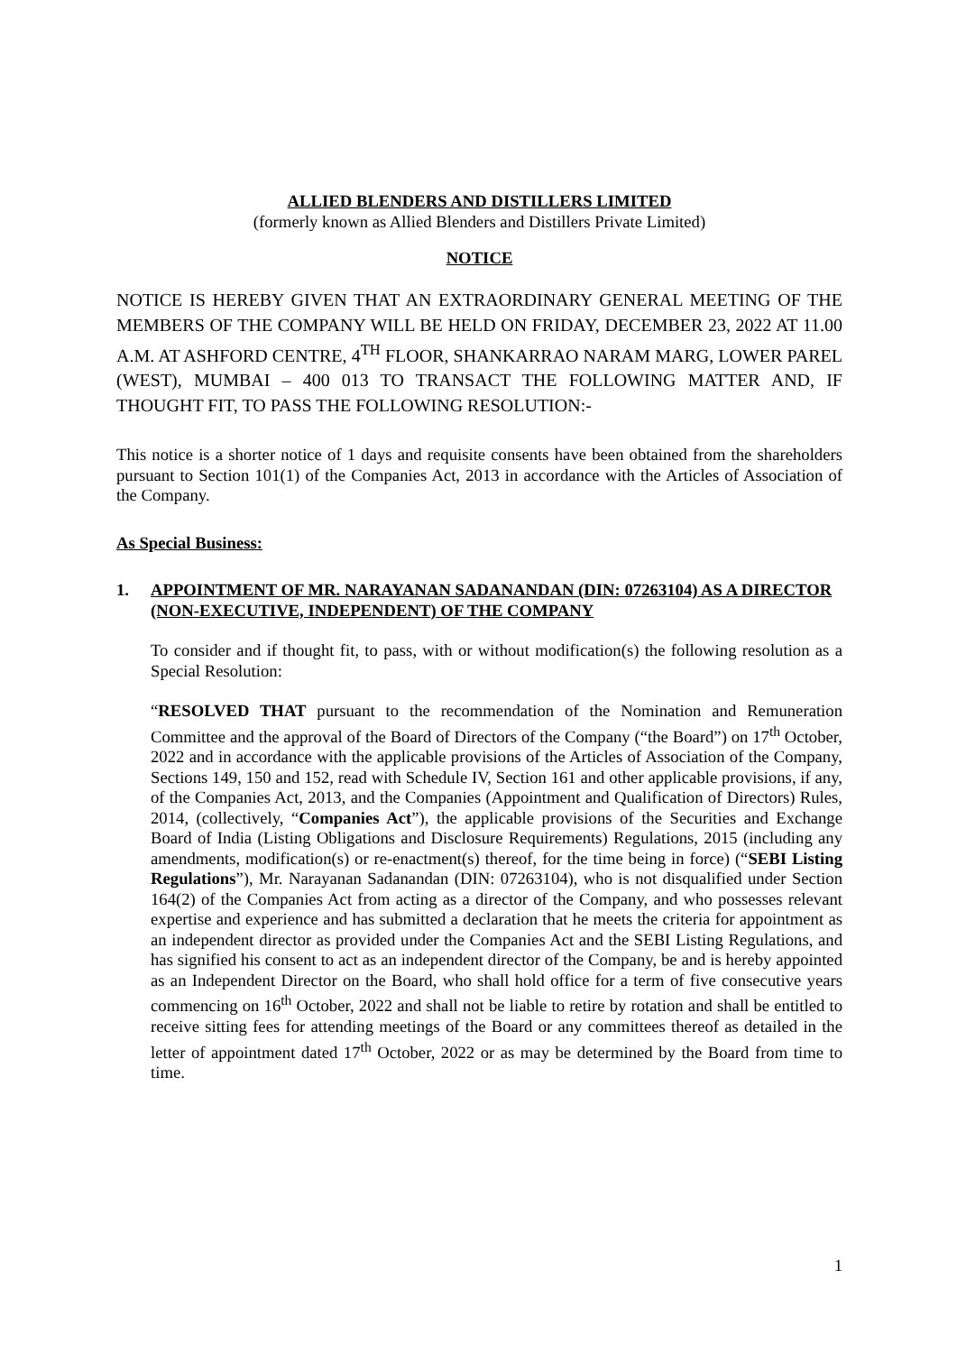ALLIED BLENDERS AND DISTILLERS LIMITED
(formerly known as Allied Blenders and Distillers Private Limited)
NOTICE
NOTICE IS HEREBY GIVEN THAT AN EXTRAORDINARY GENERAL MEETING OF THE MEMBERS OF THE COMPANY WILL BE HELD ON FRIDAY, DECEMBER 23, 2022 AT 11.00 A.M. AT ASHFORD CENTRE, 4<sup>TH</sup> FLOOR, SHANKARRAO NARAM MARG, LOWER PAREL (WEST), MUMBAI – 400 013 TO TRANSACT THE FOLLOWING MATTER AND, IF THOUGHT FIT, TO PASS THE FOLLOWING RESOLUTION:-
This notice is a shorter notice of 1 days and requisite consents have been obtained from the shareholders pursuant to Section 101(1) of the Companies Act, 2013 in accordance with the Articles of Association of the Company.
As Special Business:
1. APPOINTMENT OF MR. NARAYANAN SADANANDAN (DIN: 07263104) AS A DIRECTOR (NON-EXECUTIVE, INDEPENDENT) OF THE COMPANY
To consider and if thought fit, to pass, with or without modification(s) the following resolution as a Special Resolution:
“RESOLVED THAT pursuant to the recommendation of the Nomination and Remuneration Committee and the approval of the Board of Directors of the Company (“the Board”) on 17<sup>th</sup> October, 2022 and in accordance with the applicable provisions of the Articles of Association of the Company, Sections 149, 150 and 152, read with Schedule IV, Section 161 and other applicable provisions, if any, of the Companies Act, 2013, and the Companies (Appointment and Qualification of Directors) Rules, 2014, (collectively, “Companies Act”), the applicable provisions of the Securities and Exchange Board of India (Listing Obligations and Disclosure Requirements) Regulations, 2015 (including any amendments, modification(s) or re-enactment(s) thereof, for the time being in force) (“SEBI Listing Regulations”), Mr. Narayanan Sadanandan (DIN: 07263104), who is not disqualified under Section 164(2) of the Companies Act from acting as a director of the Company, and who possesses relevant expertise and experience and has submitted a declaration that he meets the criteria for appointment as an independent director as provided under the Companies Act and the SEBI Listing Regulations, and has signified his consent to act as an independent director of the Company, be and is hereby appointed as an Independent Director on the Board, who shall hold office for a term of five consecutive years commencing on 16<sup>th</sup> October, 2022 and shall not be liable to retire by rotation and shall be entitled to receive sitting fees for attending meetings of the Board or any committees thereof as detailed in the letter of appointment dated 17<sup>th</sup> October, 2022 or as may be determined by the Board from time to time.
1